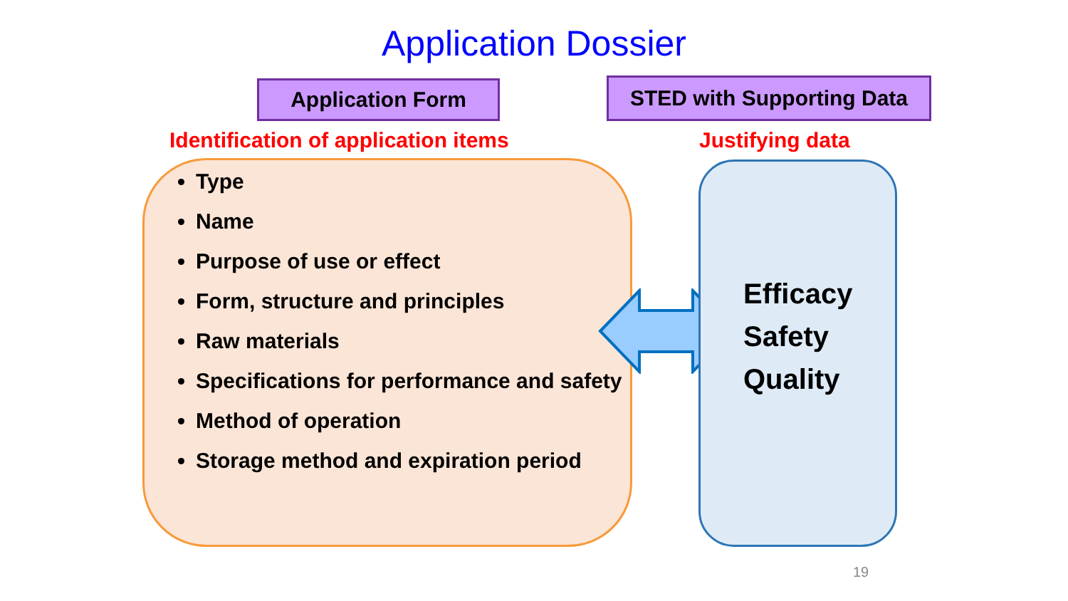Application Dossier
Application Form STED with Supporting Data
Identification of application items
Justifying data
Type
Name
Purpose of use or effect
Form, structure and principles
Raw materials
Specifications for performance and safety
Method of operation
Storage method and expiration period
Efficacy
Safety
Quality
19